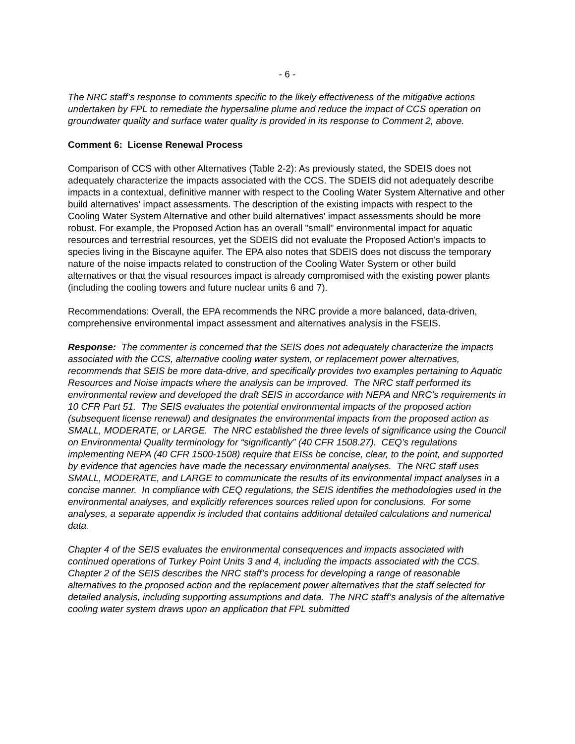- 6 -
The NRC staff’s response to comments specific to the likely effectiveness of the mitigative actions undertaken by FPL to remediate the hypersaline plume and reduce the impact of CCS operation on groundwater quality and surface water quality is provided in its response to Comment 2, above.
Comment 6: License Renewal Process
Comparison of CCS with other Alternatives (Table 2-2): As previously stated, the SDEIS does not adequately characterize the impacts associated with the CCS. The SDEIS did not adequately describe impacts in a contextual, definitive manner with respect to the Cooling Water System Alternative and other build alternatives' impact assessments. The description of the existing impacts with respect to the Cooling Water System Alternative and other build alternatives' impact assessments should be more robust. For example, the Proposed Action has an overall "small" environmental impact for aquatic resources and terrestrial resources, yet the SDEIS did not evaluate the Proposed Action's impacts to species living in the Biscayne aquifer. The EPA also notes that SDEIS does not discuss the temporary nature of the noise impacts related to construction of the Cooling Water System or other build alternatives or that the visual resources impact is already compromised with the existing power plants (including the cooling towers and future nuclear units 6 and 7).
Recommendations: Overall, the EPA recommends the NRC provide a more balanced, data-driven, comprehensive environmental impact assessment and alternatives analysis in the FSEIS.
Response: The commenter is concerned that the SEIS does not adequately characterize the impacts associated with the CCS, alternative cooling water system, or replacement power alternatives, recommends that SEIS be more data-drive, and specifically provides two examples pertaining to Aquatic Resources and Noise impacts where the analysis can be improved. The NRC staff performed its environmental review and developed the draft SEIS in accordance with NEPA and NRC’s requirements in 10 CFR Part 51. The SEIS evaluates the potential environmental impacts of the proposed action (subsequent license renewal) and designates the environmental impacts from the proposed action as SMALL, MODERATE, or LARGE. The NRC established the three levels of significance using the Council on Environmental Quality terminology for “significantly” (40 CFR 1508.27). CEQ’s regulations implementing NEPA (40 CFR 1500-1508) require that EISs be concise, clear, to the point, and supported by evidence that agencies have made the necessary environmental analyses. The NRC staff uses SMALL, MODERATE, and LARGE to communicate the results of its environmental impact analyses in a concise manner. In compliance with CEQ regulations, the SEIS identifies the methodologies used in the environmental analyses, and explicitly references sources relied upon for conclusions. For some analyses, a separate appendix is included that contains additional detailed calculations and numerical data.
Chapter 4 of the SEIS evaluates the environmental consequences and impacts associated with continued operations of Turkey Point Units 3 and 4, including the impacts associated with the CCS. Chapter 2 of the SEIS describes the NRC staff’s process for developing a range of reasonable alternatives to the proposed action and the replacement power alternatives that the staff selected for detailed analysis, including supporting assumptions and data. The NRC staff’s analysis of the alternative cooling water system draws upon an application that FPL submitted